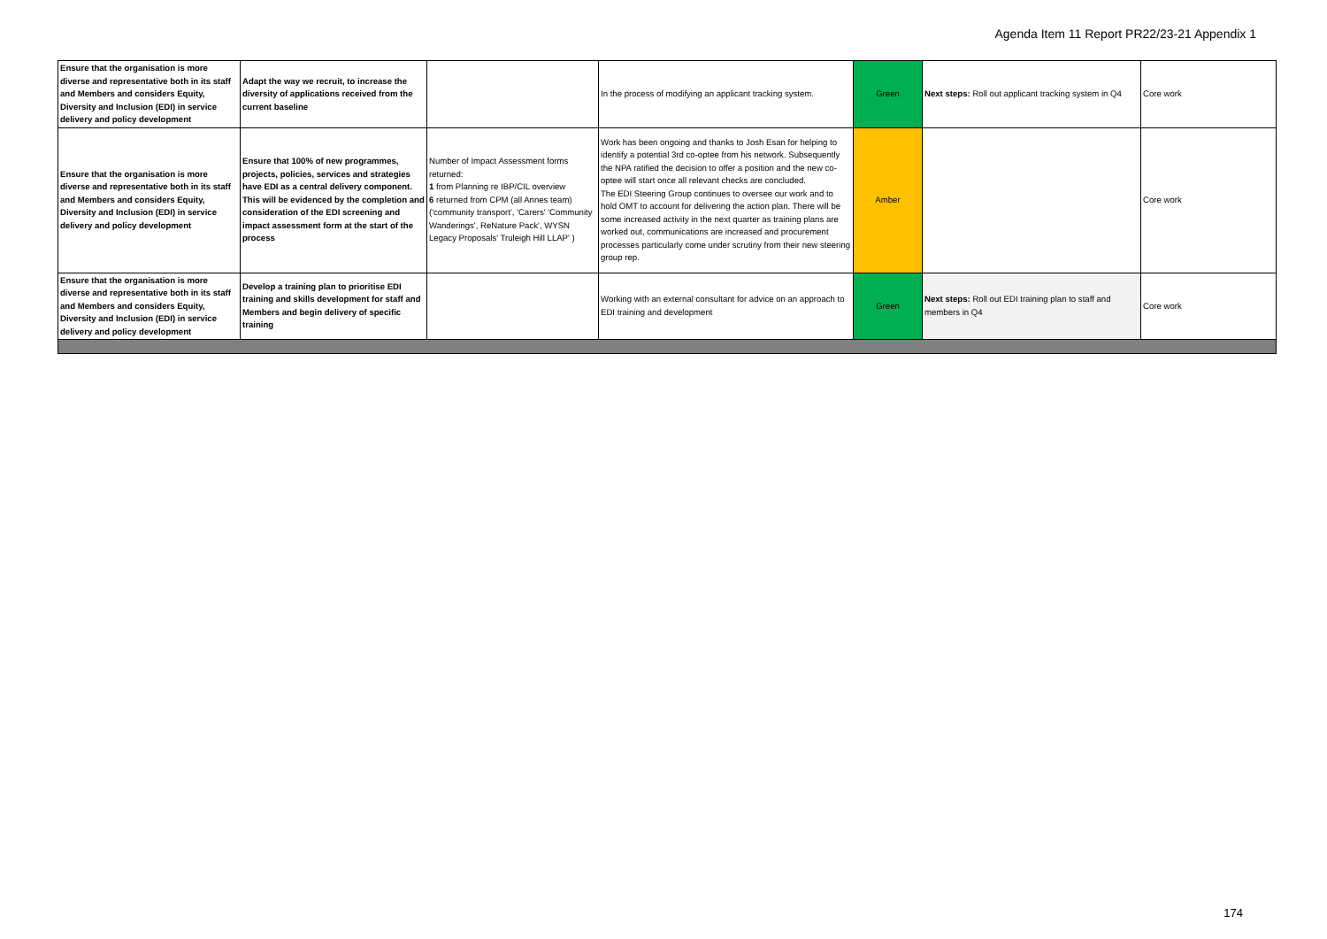Agenda Item 11 Report PR22/23-21 Appendix 1
| Ensure that the organisation is more diverse and representative both in its staff and Members and considers Equity, Diversity and Inclusion (EDI) in service delivery and policy development | Adapt the way we recruit, to increase the diversity of applications received from the current baseline | | In the process of modifying an applicant tracking system. | Green | Next steps: Roll out applicant tracking system in Q4 | Core work |
| Ensure that the organisation is more diverse and representative both in its staff and Members and considers Equity, Diversity and Inclusion (EDI) in service delivery and policy development | Ensure that 100% of new programmes, projects, policies, services and strategies have EDI as a central delivery component. This will be evidenced by the completion and consideration of the EDI screening and impact assessment form at the start of the process | Number of Impact Assessment forms returned: 1 from Planning re IBP/CIL overview 6 returned from CPM (all Annes team) ('community transport', 'Carers' 'Community Wanderings', ReNature Pack', WYSN Legacy Proposals' Truleigh Hill LLAP' ) | Work has been ongoing and thanks to Josh Esan for helping to identify a potential 3rd co-optee from his network. Subsequently the NPA ratified the decision to offer a position and the new co-optee will start once all relevant checks are concluded. The EDI Steering Group continues to oversee our work and to hold OMT to account for delivering the action plan. There will be some increased activity in the next quarter as training plans are worked out, communications are increased and procurement processes particularly come under scrutiny from their new steering group rep. | Amber | | Core work |
| Ensure that the organisation is more diverse and representative both in its staff and Members and considers Equity, Diversity and Inclusion (EDI) in service delivery and policy development | Develop a training plan to prioritise EDI training and skills development for staff and Members and begin delivery of specific training | | Working with an external consultant for advice on an approach to EDI training and development | Green | Next steps: Roll out EDI training plan to staff and members in Q4 | Core work |
174